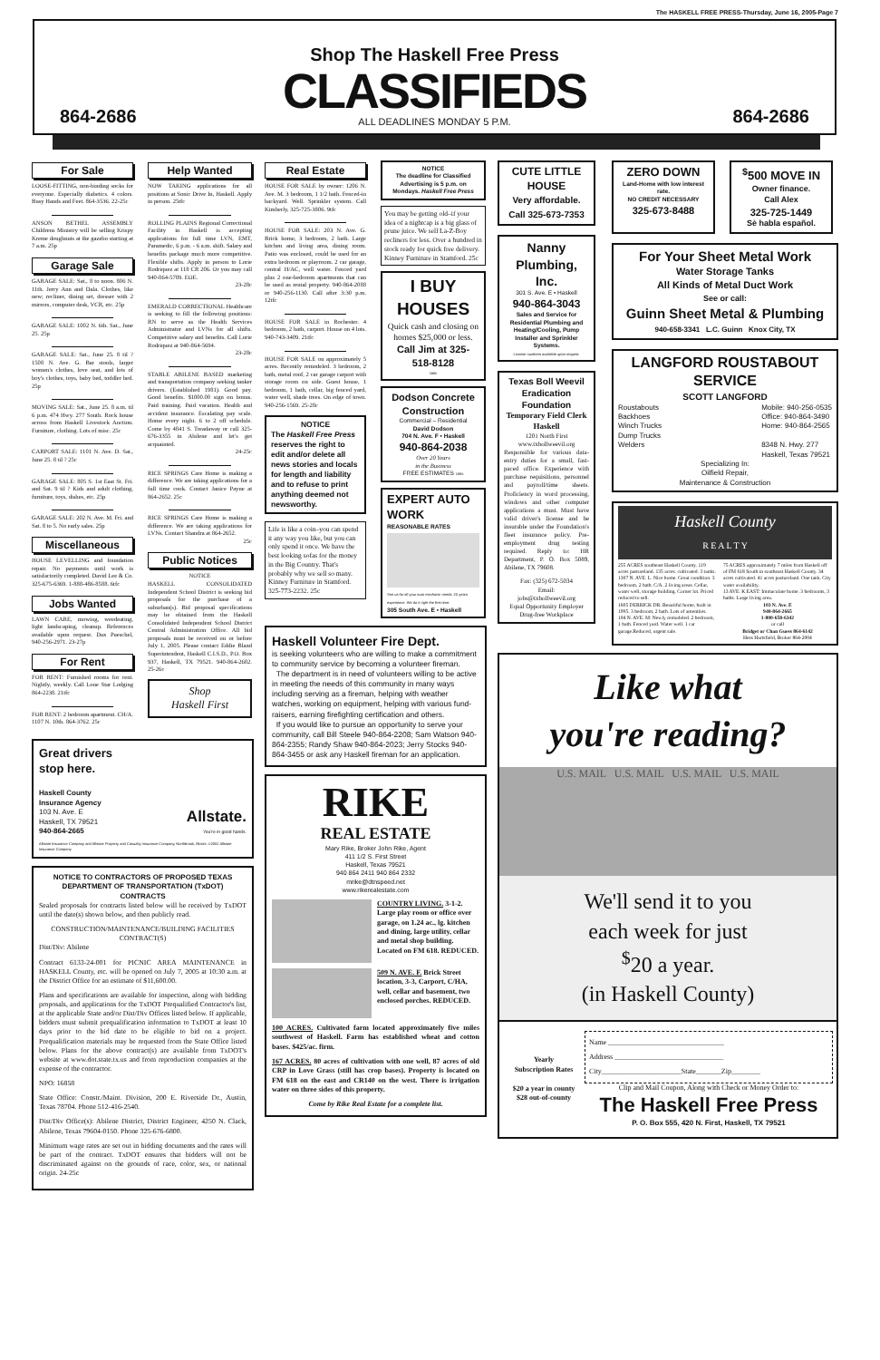The HASKELL FREE PRESS-Thursday, June 16, 2005-Page 7
864-2686
Shop The Haskell Free Press
CLASSIFIEDS
ALL DEADLINES MONDAY 5 P.M.
864-2686
For Sale
LOOSE-FITTING, non-binding socks for everyone. Especially diabetics. 4 colors. Busy Hands and Feet. 864-3536. 22-25c
ANSON BETHEL ASSEMBLY Childrens Ministry will be selling Krispy Kreme doughnuts at the gazebo starting at 7 a.m. 25p
Garage Sale
GARAGE SALE: Sat., 8 to noon. 806 N. 11th. Jerry Ann and Dala. Clothes, like new; recliner, dining set, dresser with 2 mirrors, computer desk, VCR, etc. 25p
GARAGE SALE: 1002 N. 6th. Sat., June 25. 25p
GARAGE SALE: Sat., June 25. 8 til ? 1508 N. Ave. G. Bar stools, larger women's clothes, love seat, and lots of boy's clothes, toys, baby bed, toddler bed. 25p
MOVING SALE: Sat., June 25. 8 a.m. til 6 p.m. 474 Hwy. 277 South. Rock house across from Haskell Livestock Auction. Furniture, clothing. Lots of misc. 25c
CARPORT SALE: 1101 N. Ave. D. Sat., June 25. 8 til ? 25c
GARAGE SALE: 805 S. 1st East St. Fri. and Sat. 9 til ? Kids and adult clothing, furniture, toys, dishes, etc. 25p
GARAGE SALE: 202 N. Ave. M. Fri. and Sat. 8 to 5. No early sales. 25p
Miscellaneous
HOUSE LEVELLING and foundation repair. No payments until work is satisfactorily completed. David Lee & Co. 325-675-6369. 1-888-486-8588. 6tfc
Jobs Wanted
LAWN CARE, mowing, weedeating, light landscaping, cleanup. References available upon request. Dax Pueschel, 940-256-2971. 23-27p
For Rent
FOR RENT: Furnished rooms for rent. Nightly, weekly. Call Lone Star Lodging 864-2238. 21tfc
FOR RENT: 2 bedroom apartment. CH/A. 1107 N. 10th. 864-3762. 25c
Help Wanted
NOW TAKING applications for all positions at Sonic Drive In, Haskell. Apply in person. 25tfc
ROLLING PLAINS Regional Correctional Facility in Haskell is accepting applications for full time LVN, EMT, Paramedic, 6 p.m. - 6 a.m. shift. Salary and benefits package much more competitive. Flexible shifts. Apply in person to Lorie Rodriquez at 118 CR 206. Or you may call 940-864-5789. EOE.
23-28c
EMERALD CORRECTIONAL Healthcare is seeking to fill the following positions: RN to serve as the Health Services Administrator and LVNs for all shifts. Competitive salary and benefits. Call Lorie Rodriquez at 940-864-5694.
23-28c
STABLE ABILENE BASED marketing and transportation company seeking tanker drivers. (Established 1981). Good pay. Good benefits. $1000.00 sign on bonus. Paid training. Paid vacation. Health and accident insurance. Escalating pay scale. Home every night. 6 to 2 off schedule. Come by 4841 S. Treadaway or call 325-676-3355 in Abilene and let's get acquainted.
24-25c
RICE SPRINGS Care Home is making a difference. We are taking applications for a full time cook. Contact Janice Payne at 864-2652. 25c
RICE SPRINGS Care Home is making a difference. We are taking applications for LVNs. Contact Shandra at 864-2652.
25c
Public Notices
NOTICE
HASKELL CONSOLIDATED Independent School District is seeking bid proposals for the purchase of a suburban(s). Bid proposal specifications may be obtained from the Haskell Consolidated Independent School District Central Administration Office. All bid proposals must be received on or before July 1, 2005. Please contact Eddie Bland Superintendent, Haskell C.I.S.D., P.O. Box 937, Haskell, TX 79521. 940-864-2602. 25-26c
Shop
Haskell First
Great drivers
stop here.
Haskell County
Insurance Agency
103 N. Ave. E
Haskell, TX 79521
940-864-2665
Allstate.
You're in good hands.
Allstate Insurance Company and Allstate Property and Casualty Insurance Company, Northbrook, Illinois. ©2002 Allstate Insurance Company
NOTICE TO CONTRACTORS OF PROPOSED TEXAS DEPARTMENT OF TRANSPORTATION (TxDOT) CONTRACTS
Sealed proposals for contracts listed below will be received by TxDOT until the date(s) shown below, and then publicly read.
CONSTRUCTION/MAINTENANCE/BUILDING FACILITIES CONTRACT(S)
Dist/Div: Abilene
Contract 6133-24-001 for PICNIC AREA MAINTENANCE in HASKELL County, etc. will be opened on July 7, 2005 at 10:30 a.m. at the District Office for an estimate of $11,600.00.
Plans and specifications are available for inspection, along with bidding proposals, and applications for the TxDOT Prequalified Contractor's list, at the applicable State and/or Dist/Div Offices listed below. If applicable, bidders must submit prequalification information to TxDOT at least 10 days prior to the bid date to be eligible to bid on a project. Prequalification materials may be requested from the State Office listed below. Plans for the above contract(s) are available from TxDOT's website at www.dot.state.tx.us and from reproduction companies at the expense of the contractor.
NPO: 16858
State Office: Constr./Maint. Division, 200 E. Riverside Dr., Austin, Texas 78704. Phone 512-416-2540.
Dist/Div Office(s): Abilene District, District Engineer, 4250 N. Clack, Abilene, Texas 79604-0150. Phone 325-676-6800.
Minimum wage rates are set out in bidding documents and the rates will be part of the contract. TxDOT ensures that bidders will not be discriminated against on the grounds of race, color, sex, or national origin. 24-25c
Real Estate
HOUSE FOR SALE by owner: 1206 N. Ave. M. 3 bedroom, 1 1/2 bath. Fenced-in backyard. Well. Sprinkler system. Call Kimberly, 325-725-3806. 9tfc
HOUSE FOR SALE: 203 N. Ave. G. Brick home, 3 bedroom, 2 bath. Large kitchen and living area, dining room. Patio was enclosed, could be used for an extra bedroom or playroom. 2 car garage, central H/AC, well water. Fenced yard plus 2 one-bedroom apartments that can be used as rental property. 940-864-2088 or 940-256-1130. Call after 3:30 p.m. 12tfc
HOUSE FOR SALE in Rochester. 4 bedroom, 2 bath, carport. House on 4 lots. 940-743-3409. 21tfc
HOUSE FOR SALE on approximately 5 acres. Recently remodeled. 3 bedroom, 2 bath, metal roof, 2 car garage carport with storage room on side. Guest house, 1 bedroom, 1 bath, cellar, big fenced yard, water well, shade trees. On edge of town. 940-256-1569. 25-28c
NOTICE
The Haskell Free Press reserves the right to edit and/or delete all news stories and locals for length and liability and to refuse to print anything deemed not newsworthy.
Life is like a coin–you can spend it any way you like, but you can only spend it once. We have the best looking sofas for the money in the Big Country. That's probably why we sell so many. Kinney Furniture in Stamford. 325-773-2232. 25c
NOTICE
The deadline for Classified Advertising is 5 p.m. on Mondays. Haskell Free Press
You may be getting old–if your idea of a nightcap is a big glass of prune juice. We sell La-Z-Boy recliners for less. Over a hundred in stock ready for quick free delivery. Kinney Furniture in Stamford. 25c
I BUY HOUSES
Quick cash and closing on homes $25,000 or less.
Call Jim at 325-518-8128
16tfc
Dodson Concrete Construction
Commercial – Residential
David Dodson
704 N. Ave. F • Haskell
940-864-2038
Over 20 Years
in the Business
FREE ESTIMATES 18tfc
EXPERT AUTO WORK
REASONABLE RATES
See us for all your auto mechanic needs. 20 years experience. We do it right the first time.
305 South Ave. E • Haskell
Haskell Volunteer Fire Dept.
is seeking volunteers who are willing to make a commitment to community service by becoming a volunteer fireman.
The department is in need of volunteers willing to be active in meeting the needs of this community in many ways including serving as a fireman, helping with weather watches, working on equipment, helping with various fund-raisers, earning firefighting certification and others.
If you would like to pursue an opportunity to serve your community, call Bill Steele 940-864-2208; Sam Watson 940-864-2355; Randy Shaw 940-864-2023; Jerry Stocks 940-864-3455 or ask any Haskell fireman for an application.
RIKE
REAL ESTATE
Mary Rike, Broker John Rike, Agent
411 1/2 S. First Street
Haskell, Texas 79521
940 864 2411 940 864 2332
mrike@dtnspeed.net
www.rikerealestate.com
COUNTRY LIVING. 3-1-2. Large play room or office over garage, on 1.24 ac., lg. kitchen and dining, large utility, cellar and metal shop building. Located on FM 618. REDUCED.
509 N. AVE. F. Brick Street location, 3-3, Carport, C/HA, well, cellar and basement, two enclosed porches. REDUCED.
100 ACRES. Cultivated farm located approximately five miles southwest of Haskell. Farm has established wheat and cotton bases. $425/ac. firm.
167 ACRES. 80 acres of cultivation with one well, 87 acres of old CRP in Love Grass (still has crop bases). Property is located on FM 618 on the east and CR140 on the west. There is irrigation water on three sides of this property.
Come by Rike Real Estate for a complete list.
CUTE LITTLE HOUSE
Very affordable. Call 325-673-7353
Nanny Plumbing, Inc.
301 S. Ave. E • Haskell
940-864-3043
Sales and Service for Residential Plumbing and Heating/Cooling, Pump Installer and Sprinkler Systems.
License numbers available upon request.
Texas Boll Weevil Eradication Foundation
Temporary Field Clerk
Haskell
1201 North First
www.txbollweevil.org
Responsible for various data-entry duties for a small, fast-paced office. Experience with purchase requisitions, personnel and payroll/time sheets. Proficiency in word processing, windows and other computer applications a must. Must have valid driver's license and be insurable under the Foundation's fleet insurance policy. Pre-employment drug testing required. Reply to: HR Department, P. O. Box 5089, Abilene, TX 79608.
Fax: (325) 672-5034
Email:
jobs@txbollweevil.org
Equal Opportunity Employer
Drug-free Workplace
ZERO DOWN
Land-Home with low interest rate.
NO CREDIT NECESSARY
325-673-8488
<sup>$</sup>500 MOVE IN
Owner finance.
Call Alex
325-725-1449
Sè habla español.
For Your Sheet Metal Work
Water Storage Tanks
All Kinds of Metal Duct Work
See or call:
Guinn Sheet Metal & Plumbing
940-658-3341 L.C. Guinn Knox City, TX
LANGFORD ROUSTABOUT SERVICE
SCOTT LANGFORD
Roustabouts
Backhoes
Winch Trucks
Dump Trucks
Welders
Mobile: 940-256-0535
Office: 940-864-3490
Home: 940-864-2565
8348 N. Hwy. 277
Haskell, Texas 79521
Specializing In:
Oilfield Repair,
Maintenance & Construction
Haskell County
R E A L T Y
255 ACRES southeast Haskell County. 119 acres pastureland. 135 acres. cultivated. 3 tanks.
1307 N. AVE. L. Nice home. Great condition. 3 bedroom, 2 bath. C/A. 2 living areas. Cellar, water well, storage building. Corner lot. Priced reduced to sell.
1605 DERRICK DR. Beautiful home, built in 1995. 3 bedroom, 2 bath. Lots of amenities.
104 N. AVE. M: Newly remodeled. 2 bedroom, 1 bath. Fenced yard. Water well. 1 car garage.Reduced, urgent sale.
75 ACRES approximately 7 miles from Haskell off of FM 618 South in southeast Haskell County. 34 acres cultivated. 41 acres pastureland. One tank. City water availability.
13 AVE. K EAST: Immaculate home. 3 bedrooms, 3 baths. Large living area.
103 N. Ave. E
940-864-2665
1-800-658-6342
or call
Bridget or Chan Guess 864-6142
Hess Hartsfield, Broker 864-2004
Like what
you're reading?
U.S. MAIL U.S. MAIL U.S. MAIL U.S. MAIL
We'll send it to you
each week for just
<sup>$</sup>20 a year.
(in Haskell County)
Yearly
Subscription Rates
$20 a year in county
$28 out-of-county
Name ________________________________
Address ______________________________
City______________________State_______Zip________
Clip and Mail Coupon, Along with Check or Money Order to:
The Haskell Free Press
P. O. Box 555, 420 N. First, Haskell, TX 79521